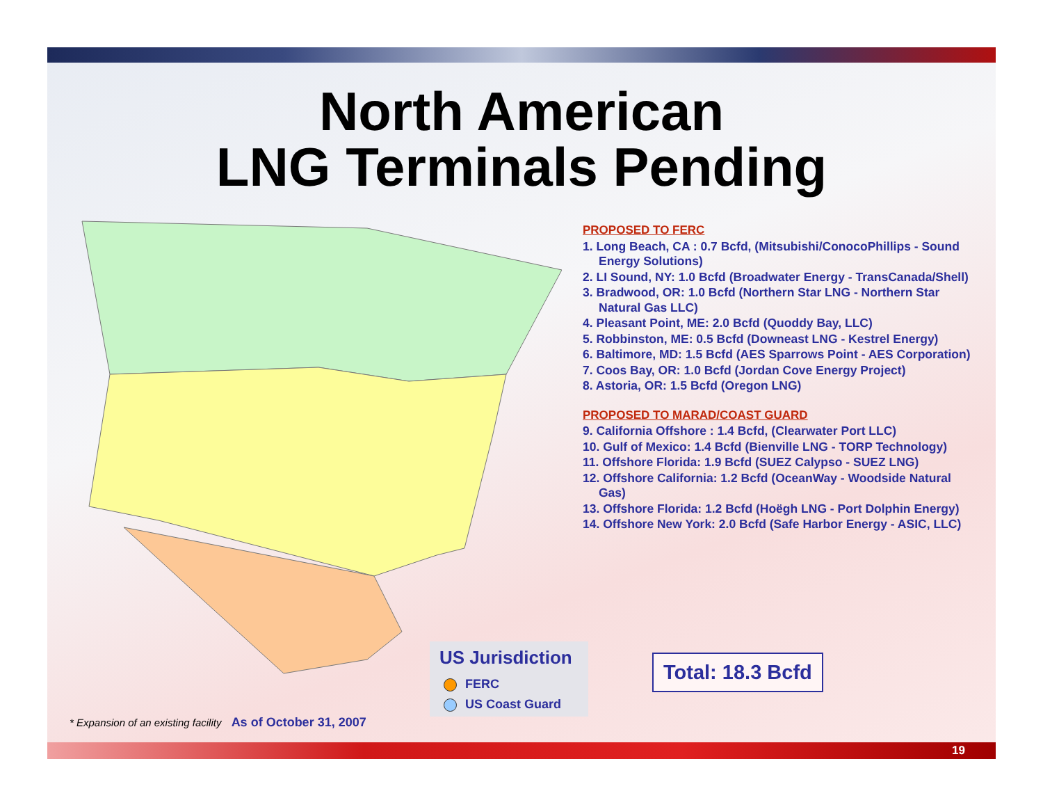North American
LNG Terminals Pending
PROPOSED TO FERC
1. Long Beach, CA : 0.7 Bcfd, (Mitsubishi/ConocoPhillips - Sound Energy Solutions)
2. LI Sound, NY: 1.0 Bcfd (Broadwater Energy - TransCanada/Shell)
3. Bradwood, OR: 1.0 Bcfd (Northern Star LNG - Northern Star Natural Gas LLC)
4. Pleasant Point, ME: 2.0 Bcfd (Quoddy Bay, LLC)
5. Robbinston, ME: 0.5 Bcfd (Downeast LNG - Kestrel Energy)
6. Baltimore, MD: 1.5 Bcfd (AES Sparrows Point - AES Corporation)
7. Coos Bay, OR: 1.0 Bcfd (Jordan Cove Energy Project)
8. Astoria, OR: 1.5 Bcfd (Oregon LNG)
PROPOSED TO MARAD/COAST GUARD
9. California Offshore : 1.4 Bcfd, (Clearwater Port LLC)
10. Gulf of Mexico: 1.4 Bcfd (Bienville LNG - TORP Technology)
11. Offshore Florida: 1.9 Bcfd (SUEZ Calypso - SUEZ LNG)
12. Offshore California: 1.2 Bcfd (OceanWay - Woodside Natural Gas)
13. Offshore Florida: 1.2 Bcfd (Hoëgh LNG - Port Dolphin Energy)
14. Offshore New York: 2.0 Bcfd (Safe Harbor Energy - ASIC, LLC)
US Jurisdiction
FERC
US Coast Guard
Total: 18.3 Bcfd
* Expansion of an existing facility As of October 31, 2007
19